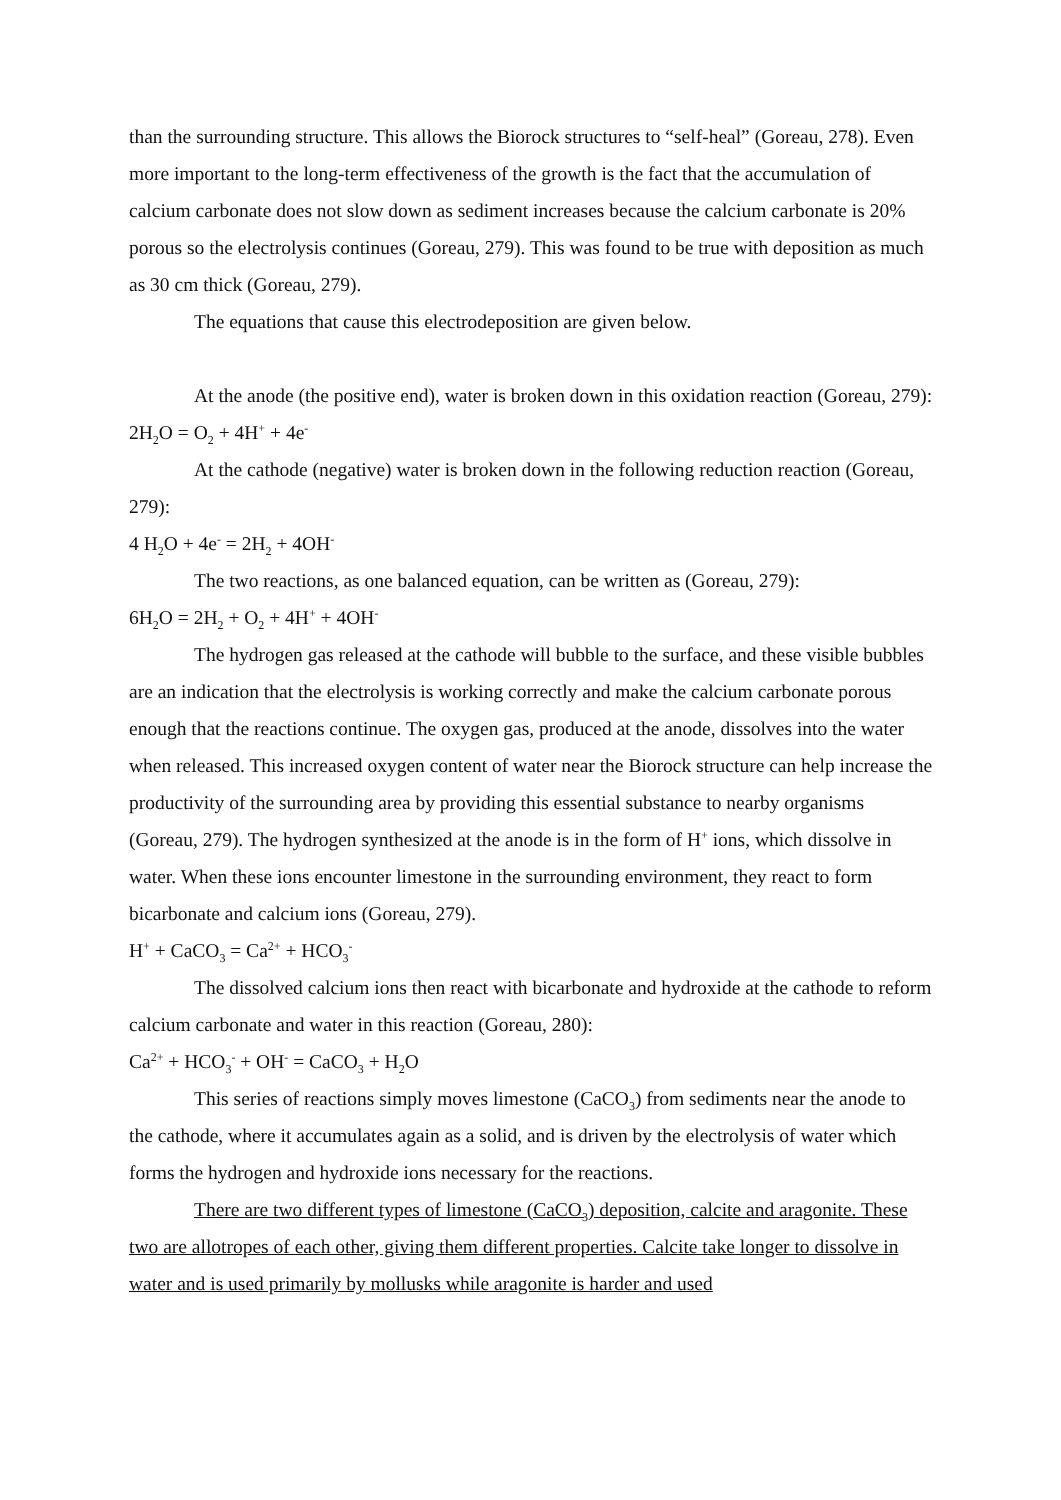than the surrounding structure. This allows the Biorock structures to “self-heal” (Goreau, 278). Even more important to the long-term effectiveness of the growth is the fact that the accumulation of calcium carbonate does not slow down as sediment increases because the calcium carbonate is 20% porous so the electrolysis continues (Goreau, 279). This was found to be true with deposition as much as 30 cm thick (Goreau, 279).
The equations that cause this electrodeposition are given below.
At the anode (the positive end), water is broken down in this oxidation reaction (Goreau, 279):
2H<sub>2</sub>O = O<sub>2</sub> + 4H<sup>+</sup> + 4e<sup>-</sup>
At the cathode (negative) water is broken down in the following reduction reaction (Goreau, 279):
4 H<sub>2</sub>O + 4e<sup>-</sup> = 2H<sub>2</sub> + 4OH<sup>-</sup>
The two reactions, as one balanced equation, can be written as (Goreau, 279):
6H<sub>2</sub>O = 2H<sub>2</sub> + O<sub>2</sub> + 4H<sup>+</sup> + 4OH<sup>-</sup>
The hydrogen gas released at the cathode will bubble to the surface, and these visible bubbles are an indication that the electrolysis is working correctly and make the calcium carbonate porous enough that the reactions continue. The oxygen gas, produced at the anode, dissolves into the water when released. This increased oxygen content of water near the Biorock structure can help increase the productivity of the surrounding area by providing this essential substance to nearby organisms (Goreau, 279). The hydrogen synthesized at the anode is in the form of H<sup>+</sup> ions, which dissolve in water. When these ions encounter limestone in the surrounding environment, they react to form bicarbonate and calcium ions (Goreau, 279).
H<sup>+</sup> + CaCO<sub>3</sub> = Ca<sup>2+</sup> + HCO<sub>3</sub><sup>-</sup>
The dissolved calcium ions then react with bicarbonate and hydroxide at the cathode to reform calcium carbonate and water in this reaction (Goreau, 280):
Ca<sup>2+</sup> + HCO<sub>3</sub><sup>-</sup> + OH<sup>-</sup> = CaCO<sub>3</sub> + H<sub>2</sub>O
This series of reactions simply moves limestone (CaCO<sub>3</sub>) from sediments near the anode to the cathode, where it accumulates again as a solid, and is driven by the electrolysis of water which forms the hydrogen and hydroxide ions necessary for the reactions.
There are two different types of limestone (CaCO<sub>3</sub>) deposition, calcite and aragonite. These two are allotropes of each other, giving them different properties. Calcite take longer to dissolve in water and is used primarily by mollusks while aragonite is harder and used